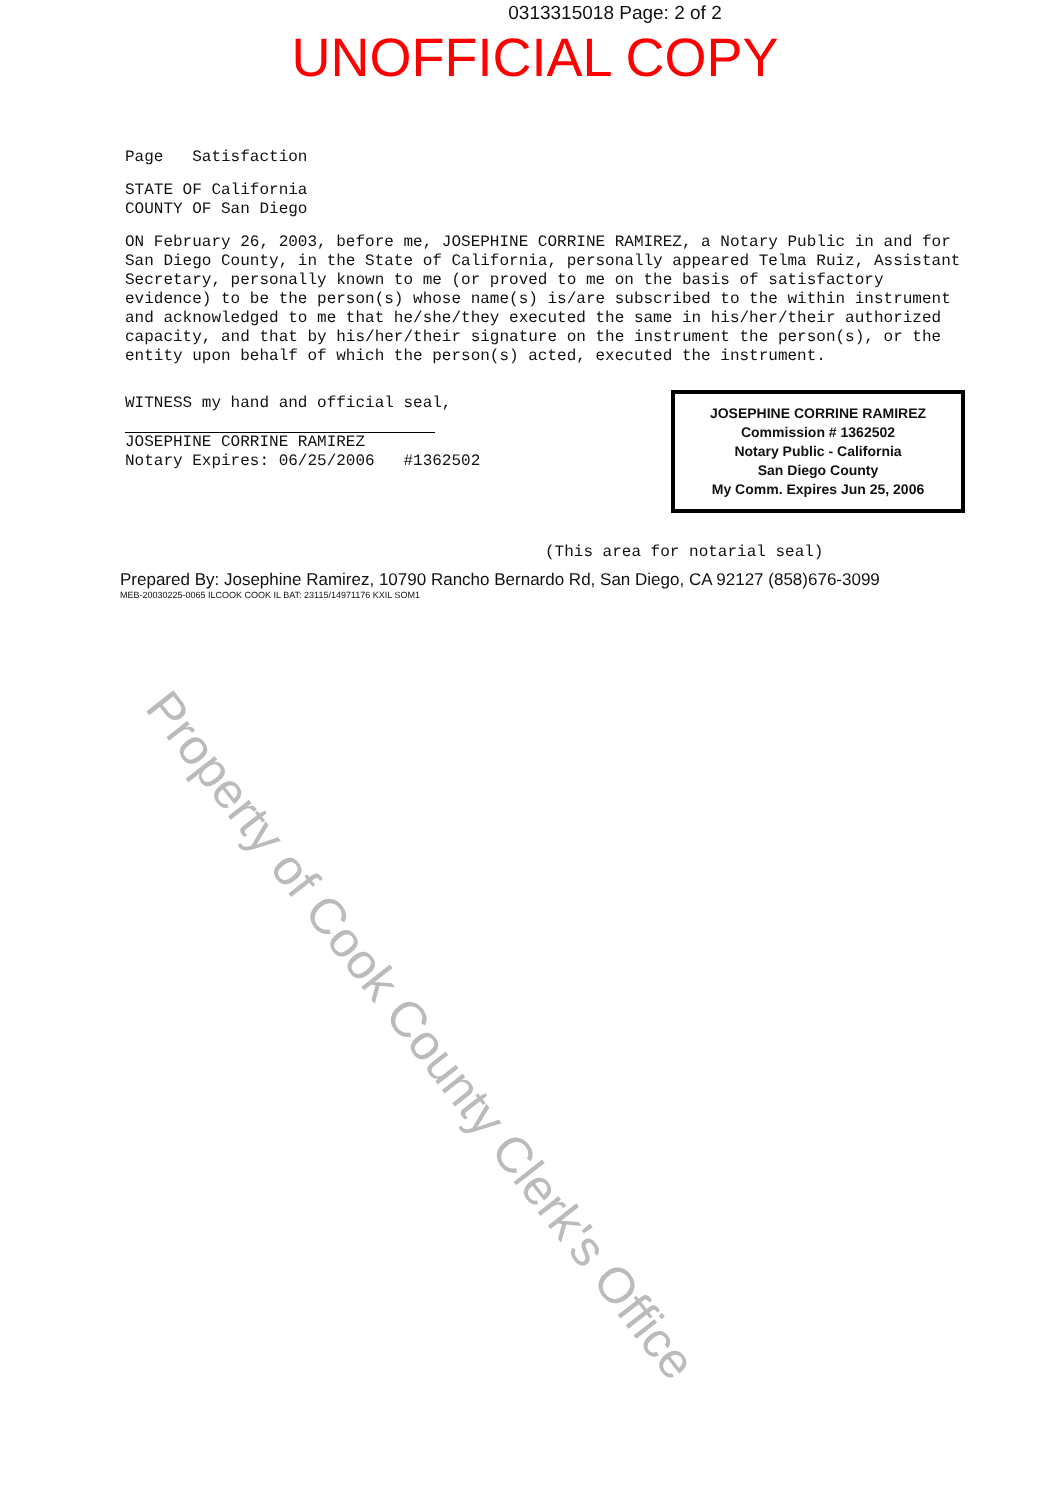0313315018 Page: 2 of 2
UNOFFICIAL COPY
Page Satisfaction
STATE OF California
COUNTY OF San Diego
ON February 26, 2003, before me, JOSEPHINE CORRINE RAMIREZ, a Notary Public in and for San Diego County, in the State of California, personally appeared Telma Ruiz, Assistant Secretary, personally known to me (or proved to me on the basis of satisfactory evidence) to be the person(s) whose name(s) is/are subscribed to the within instrument and acknowledged to me that he/she/they executed the same in his/her/their authorized capacity, and that by his/her/their signature on the instrument the person(s), or the entity upon behalf of which the person(s) acted, executed the instrument.
WITNESS my hand and official seal,
JOSEPHINE CORRINE RAMIREZ
Notary Expires: 06/25/2006 #1362502
JOSEPHINE CORRINE RAMIREZ
Commission # 1362502
Notary Public - California
San Diego County
My Comm. Expires Jun 25, 2006
(This area for notarial seal)
Prepared By: Josephine Ramirez, 10790 Rancho Bernardo Rd, San Diego, CA 92127 (858)676-3099
MEB-20030225-0065 ILCOOK COOK IL BAT: 23115/14971176 KXIL SOM1
Property of Cook County Clerk's Office